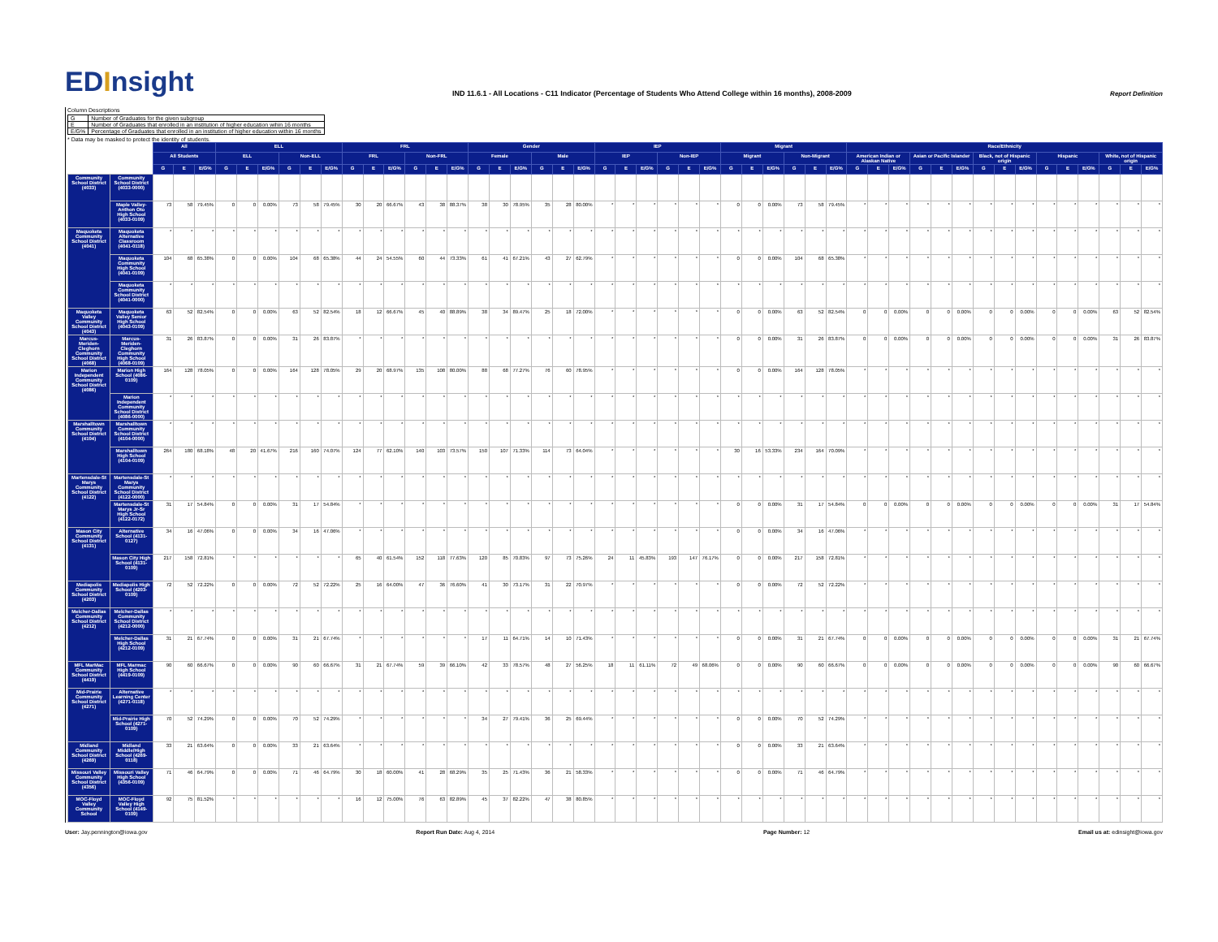EDInsight
IND 11.6.1 - All Locations - C11 Indicator (Percentage of Students Who Attend College within 16 months), 2008-2009
Report Definition
Column Descriptions
| G | Number of Graduates for the given subgroup |
| E | Number of Graduates that enrolled in an institution of higher education wihin 16 months |
| E/G% | Percentage of Graduates that enrolled in an institution of higher education within 16 months |
* Data may be masked to protect the identity of students.
| | | All | | | ELL | | | | | | FRL | | | | | | Gender | | | | | | IEP | | | | | | Migrant | | | | | | Race/Ethnicity | | | | | | | | | | | | | | |
| --- | --- | --- | --- | --- | --- | --- | --- | --- | --- | --- | --- | --- | --- | --- | --- | --- | --- | --- | --- | --- | --- | --- | --- | --- | --- | --- | --- | --- | --- | --- | --- | --- | --- | --- | --- | --- | --- | --- | --- | --- | --- | --- | --- | --- | --- | --- | --- | --- | --- |
| | | All Students | | | ELL | | | Non-ELL | | | FRL | | | Non-FRL | | | Female | | | Male | | | IEP | | | Non-IEP | | | Migrant | | | Non-Migrant | | | American Indian or Alaskan Native | | | Asian or Pacific Islander | | | Black, not of Hispanic origin | | | Hispanic | | | White, not of Hispanic origin | | |
| | | G | E | E/G% | G | E | E/G% | G | E | E/G% | G | E | E/G% | G | E | E/G% | G | E | E/G% | G | E | E/G% | G | E | E/G% | G | E | E/G% | G | E | E/G% | G | E | E/G% | G | E | E/G% | G | E | E/G% | G | E | E/G% | G | E | E/G% | G | E | E/G% |
| Community School District (4033) | Community School District (4033-0000) | | | | | | | | | | | | | | | | | | | | | | | | | | | | | | | | | | | | | | | | | | | | | | | | |
| | Maple Valley-Anthon Oto High School (4033-0109) | 73 | 58 | 79.45% | 0 | 0 | 0.00% | 73 | 58 | 79.45% | 30 | 20 | 66.67% | 43 | 38 | 88.37% | 38 | 30 | 78.95% | 35 | 28 | 80.00% | * | * | * | * | * | * | 0 | 0 | 0.00% | 73 | 58 | 79.45% | * | * | * | * | * | * | * | * | * | * | * | * | * | * | * |
| Maquoketa Community School District (4041) | Maquoketa Alternative Classroom (4041-0118) | * | * | * | * | * | * | * | * | * | * | * | * | * | * | * | * | * | * | * | * | * | * | * | * | * | * | * | * | * | * | * | * | * | * | * | * | * | * | * | * | * | * | * | * | * | * | * | * |
| | Maquoketa Community High School (4041-0109) | 104 | 68 | 65.38% | 0 | 0 | 0.00% | 104 | 68 | 65.38% | 44 | 24 | 54.55% | 60 | 44 | 73.33% | 61 | 41 | 67.21% | 43 | 27 | 62.79% | * | * | * | * | * | * | 0 | 0 | 0.00% | 104 | 68 | 65.38% | * | * | * | * | * | * | * | * | * | * | * | * | * | * | * |
| | Maquoketa Community School District (4041-0000) | * | * | * | * | * | * | * | * | * | * | * | * | * | * | * | * | * | * | * | * | * | * | * | * | * | * | * | * | * | * | * | * | * | * | * | * | * | * | * | * | * | * | * | * | * | * | * | * |
| Maquoketa Valley Community School District (4043) | Maquoketa Valley Senior High School (4043-0109) | 63 | 52 | 82.54% | 0 | 0 | 0.00% | 63 | 52 | 82.54% | 18 | 12 | 66.67% | 45 | 40 | 88.89% | 38 | 34 | 89.47% | 25 | 18 | 72.00% | * | * | * | * | * | * | 0 | 0 | 0.00% | 63 | 52 | 82.54% | 0 | 0 | 0.00% | 0 | 0 | 0.00% | 0 | 0 | 0.00% | 0 | 0 | 0.00% | 63 | 52 | 82.54% |
| Marcus-Meriden-Cleghorn Community School District (4068) | Marcus-Meriden-Cleghorn Community High School (4068-0109) | 31 | 26 | 83.87% | 0 | 0 | 0.00% | 31 | 26 | 83.87% | * | * | * | * | * | * | * | * | * | * | * | * | * | * | * | * | * | * | 0 | 0 | 0.00% | 31 | 26 | 83.87% | 0 | 0 | 0.00% | 0 | 0 | 0.00% | 0 | 0 | 0.00% | 0 | 0 | 0.00% | 31 | 26 | 83.87% |
| Marion Independent Community School District (4086) | Marion High School (4086-0109) | 164 | 128 | 78.05% | 0 | 0 | 0.00% | 164 | 128 | 78.05% | 29 | 20 | 68.97% | 135 | 108 | 80.00% | 88 | 68 | 77.27% | 76 | 60 | 78.95% | * | * | * | * | * | * | 0 | 0 | 0.00% | 164 | 128 | 78.05% | * | * | * | * | * | * | * | * | * | * | * | * | * | * | * |
| | Marion Independent Community School District (4086-0000) | * | * | * | * | * | * | * | * | * | * | * | * | * | * | * | * | * | * | * | * | * | * | * | * | * | * | * | * | * | * | * | * | * | * | * | * | * | * | * | * | * | * | * | * | * | * | * | * |
| Marshalltown Community School District (4104) | Marshalltown Community School District (4104-0000) | * | * | * | * | * | * | * | * | * | * | * | * | * | * | * | * | * | * | * | * | * | * | * | * | * | * | * | * | * | * | * | * | * | * | * | * | * | * | * | * | * | * | * | * | * | * | * | * |
| | Marshalltown High School (4104-0109) | 264 | 180 | 68.18% | 48 | 20 | 41.67% | 216 | 160 | 74.07% | 124 | 77 | 62.10% | 140 | 103 | 73.57% | 150 | 107 | 71.33% | 114 | 73 | 64.04% | * | * | * | * | * | * | 30 | 16 | 53.33% | 234 | 164 | 70.09% | * | * | * | * | * | * | * | * | * | * | * | * | * | * | * |
| Martensdale-St Marys Community School District (4122) | Martensdale-St Marys Community School District (4122-0000) | * | * | * | * | * | * | * | * | * | * | * | * | * | * | * | * | * | * | * | * | * | * | * | * | * | * | * | * | * | * | * | * | * | * | * | * | * | * | * | * | * | * | * | * | * | * | * | * |
| | Martensdale-St Marys Jr-Sr High School (4122-0172) | 31 | 17 | 54.84% | 0 | 0 | 0.00% | 31 | 17 | 54.84% | * | * | * | * | * | * | * | * | * | * | * | * | * | * | * | * | * | * | 0 | 0 | 0.00% | 31 | 17 | 54.84% | 0 | 0 | 0.00% | 0 | 0 | 0.00% | 0 | 0 | 0.00% | 0 | 0 | 0.00% | 31 | 17 | 54.84% |
| Mason City Community School District (4131) | Alternative School (4131-0127) | 34 | 16 | 47.06% | 0 | 0 | 0.00% | 34 | 16 | 47.06% | * | * | * | * | * | * | * | * | * | * | * | * | * | * | * | * | * | * | 0 | 0 | 0.00% | 34 | 16 | 47.06% | * | * | * | * | * | * | * | * | * | * | * | * | * | * | * |
| | Mason City High School (4131-0109) | 217 | 158 | 72.81% | * | * | * | * | * | * | 65 | 40 | 61.54% | 152 | 118 | 77.63% | 120 | 85 | 70.83% | 97 | 73 | 75.26% | 24 | 11 | 45.83% | 193 | 147 | 76.17% | 0 | 0 | 0.00% | 217 | 158 | 72.81% | * | * | * | * | * | * | * | * | * | * | * | * | * | * | * |
| Mediapolis Community School District (4203) | Mediapolis High School (4203-0109) | 72 | 52 | 72.22% | 0 | 0 | 0.00% | 72 | 52 | 72.22% | 25 | 16 | 64.00% | 47 | 36 | 76.60% | 41 | 30 | 73.17% | 31 | 22 | 70.97% | * | * | * | * | * | * | 0 | 0 | 0.00% | 72 | 52 | 72.22% | * | * | * | * | * | * | * | * | * | * | * | * | * | * | * |
| Melcher-Dallas Community School District (4212) | Melcher-Dallas Community School District (4212-0000) | * | * | * | * | * | * | * | * | * | * | * | * | * | * | * | * | * | * | * | * | * | * | * | * | * | * | * | * | * | * | * | * | * | * | * | * | * | * | * | * | * | * | * | * | * | * | * | * |
| | Melcher-Dallas High School (4212-0109) | 31 | 21 | 67.74% | 0 | 0 | 0.00% | 31 | 21 | 67.74% | * | * | * | * | * | * | 17 | 11 | 64.71% | 14 | 10 | 71.43% | * | * | * | * | * | * | 0 | 0 | 0.00% | 31 | 21 | 67.74% | 0 | 0 | 0.00% | 0 | 0 | 0.00% | 0 | 0 | 0.00% | 0 | 0 | 0.00% | 31 | 21 | 67.74% |
| MFL MarMac Community School District (4419) | MFL Marmac High School (4419-0109) | 90 | 60 | 66.67% | 0 | 0 | 0.00% | 90 | 60 | 66.67% | 31 | 21 | 67.74% | 59 | 39 | 66.10% | 42 | 33 | 78.57% | 48 | 27 | 56.25% | 18 | 11 | 61.11% | 72 | 49 | 68.06% | 0 | 0 | 0.00% | 90 | 60 | 66.67% | 0 | 0 | 0.00% | 0 | 0 | 0.00% | 0 | 0 | 0.00% | 0 | 0 | 0.00% | 90 | 60 | 66.67% |
| Mid-Prairie Community School District (4271) | Alternative Learning Center (4271-0118) | * | * | * | * | * | * | * | * | * | * | * | * | * | * | * | * | * | * | * | * | * | * | * | * | * | * | * | * | * | * | * | * | * | * | * | * | * | * | * | * | * | * | * | * | * | * | * | * |
| | Mid-Prairie High School (4271-0109) | 70 | 52 | 74.29% | 0 | 0 | 0.00% | 70 | 52 | 74.29% | * | * | * | * | * | * | 34 | 27 | 79.41% | 36 | 25 | 69.44% | * | * | * | * | * | * | 0 | 0 | 0.00% | 70 | 52 | 74.29% | * | * | * | * | * | * | * | * | * | * | * | * | * | * | * |
| Midland Community School District (4269) | Midland Middle/High School (4269-0118) | 33 | 21 | 63.64% | 0 | 0 | 0.00% | 33 | 21 | 63.64% | * | * | * | * | * | * | * | * | * | * | * | * | * | * | * | * | * | * | 0 | 0 | 0.00% | 33 | 21 | 63.64% | * | * | * | * | * | * | * | * | * | * | * | * | * | * | * |
| Missouri Valley Community School District (4356) | Missouri Valley High School (4356-0109) | 71 | 46 | 64.79% | 0 | 0 | 0.00% | 71 | 46 | 64.79% | 30 | 18 | 60.00% | 41 | 28 | 68.29% | 35 | 25 | 71.43% | 36 | 21 | 58.33% | * | * | * | * | * | * | 0 | 0 | 0.00% | 71 | 46 | 64.79% | * | * | * | * | * | * | * | * | * | * | * | * | * | * | * |
| MOC-Floyd Valley Community School | MOC-Floyd Valley High School (4149-0109) | 92 | 75 | 81.52% | * | * | * | * | * | * | 16 | 12 | 75.00% | 76 | 63 | 82.89% | 45 | 37 | 82.22% | 47 | 38 | 80.85% | * | * | * | * | * | * | * | * | * | * | * | * | * | * | * | * | * | * | * | * | * | * | * | * | * | * | * |
User: Jay.pennington@iowa.gov Report Run Date: Aug 4, 2014 Page Number: 12 Email us at: edinsight@iowa.gov